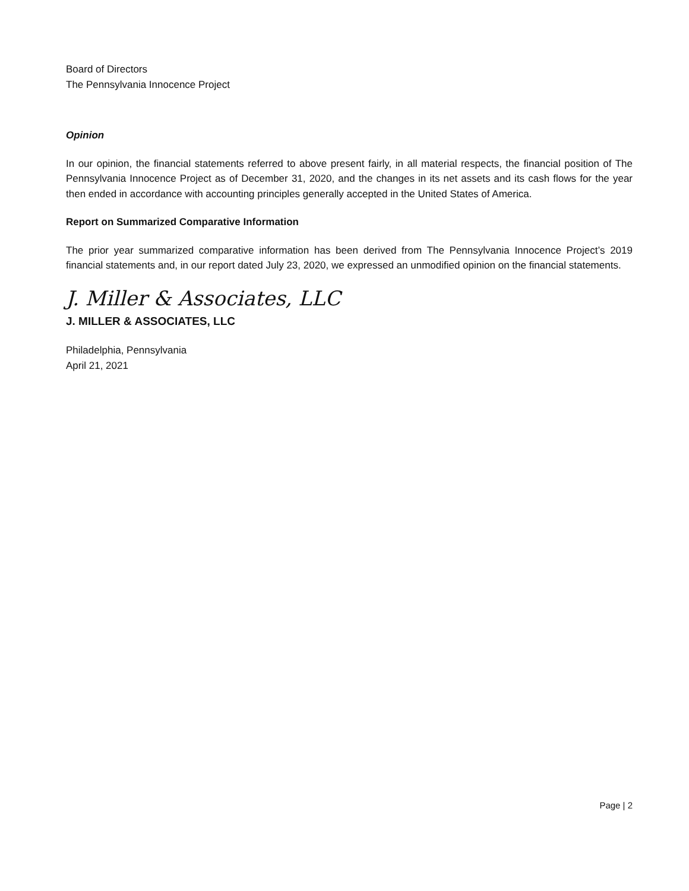Board of Directors
The Pennsylvania Innocence Project
Opinion
In our opinion, the financial statements referred to above present fairly, in all material respects, the financial position of The Pennsylvania Innocence Project as of December 31, 2020, and the changes in its net assets and its cash flows for the year then ended in accordance with accounting principles generally accepted in the United States of America.
Report on Summarized Comparative Information
The prior year summarized comparative information has been derived from The Pennsylvania Innocence Project’s 2019 financial statements and, in our report dated July 23, 2020, we expressed an unmodified opinion on the financial statements.
J. Miller & Associates, LLC
J. MILLER & ASSOCIATES, LLC
Philadelphia, Pennsylvania
April 21, 2021
Page | 2